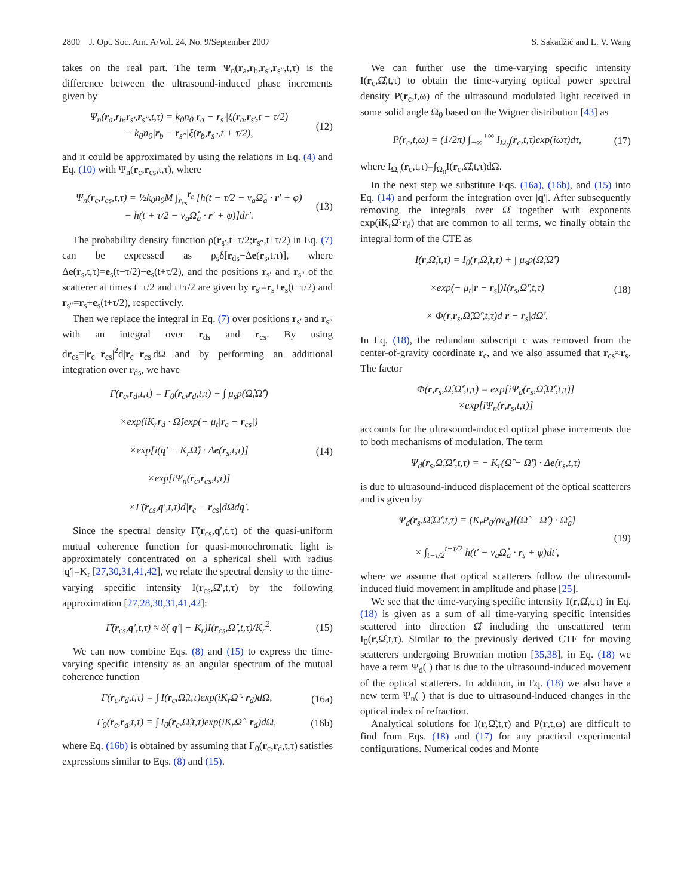2800 J. Opt. Soc. Am. A/Vol. 24, No. 9/September 2007 S. Sakadžić and L. V. Wang
takes on the real part. The term Ψ<sub>n</sub>(r<sub>a</sub>,r<sub>b</sub>,r<sub>s′</sub>,r<sub>s″</sub>,t,τ) is the difference between the ultrasound-induced phase increments given by
Ψ<sub>n</sub>(r<sub>a</sub>,r<sub>b</sub>,r<sub>s′</sub>,r<sub>s″</sub>,t,τ) = k<sub>0</sub>n<sub>0</sub>|r<sub>a</sub> − r<sub>s′</sub>|ξ(r<sub>a</sub>,r<sub>s′</sub>,t − τ/2)
− k<sub>0</sub>n<sub>0</sub>|r<sub>b</sub> − r<sub>s″</sub>|ξ(r<sub>b</sub>,r<sub>s″</sub>,t + τ/2), (12)
and it could be approximated by using the relations in Eq. (4) and Eq. (10) with Ψ<sub>n</sub>(r<sub>c</sub>,r<sub>cs</sub>,t,τ), where
Ψ<sub>n</sub>(r<sub>c</sub>,r<sub>cs</sub>,t,τ) = ½k<sub>0</sub>n<sub>0</sub>M ∫<sub>r<sub>cs</sub></sub><sup>r<sub>c</sub></sup> [h(t − τ/2 − v<sub>a</sub>Ω̂<sub>a</sub> · r′ + φ)
− h(t + τ/2 − v<sub>a</sub>Ω̂<sub>a</sub> · r′ + φ)]dr′. (13)
The probability density function ρ(r<sub>s′</sub>,t−τ/2;r<sub>s″</sub>,t+τ/2) in Eq. (7) can be expressed as ρ<sub>s</sub>δ[r<sub>ds</sub>−Δe(r<sub>s</sub>,t,τ)], where Δe(r<sub>s</sub>,t,τ)=e<sub>s</sub>(t−τ/2)−e<sub>s</sub>(t+τ/2), and the positions r<sub>s′</sub> and r<sub>s″</sub> of the scatterer at times t−τ/2 and t+τ/2 are given by r<sub>s′</sub>=r<sub>s</sub>+e<sub>s</sub>(t−τ/2) and r<sub>s″</sub>=r<sub>s</sub>+e<sub>s</sub>(t+τ/2), respectively.
Then we replace the integral in Eq. (7) over positions r<sub>s′</sub> and r<sub>s″</sub> with an integral over r<sub>ds</sub> and r<sub>cs</sub>. By using dr<sub>cs</sub>=|r<sub>c</sub>−r<sub>cs</sub>|<sup>2</sup>d|r<sub>c</sub>−r<sub>cs</sub>|dΩ and by performing an additional integration over r<sub>ds</sub>, we have
Γ(r<sub>c</sub>,r<sub>d</sub>,t,τ) = Γ<sub>0</sub>(r<sub>c</sub>,r<sub>d</sub>,t,τ) + ∫ μ<sub>s</sub>p(Ω̂,Ω̂′)
×exp(iK<sub>r</sub>r<sub>d</sub> · Ω̂)exp(− μ<sub>t</sub>|r<sub>c</sub> − r<sub>cs</sub>|)
×exp[i(q′ − K<sub>r</sub>Ω̂) · Δe(r<sub>s</sub>,t,τ)]
×exp[iΨ<sub>n</sub>(r<sub>c</sub>,r<sub>cs</sub>,t,τ)]
×Γ̃(r<sub>cs</sub>,q′,t,τ)d|r<sub>c</sub> − r<sub>cs</sub>|dΩdq′. (14)
Since the spectral density Γ̃(r<sub>cs</sub>,q′,t,τ) of the quasi-uniform mutual coherence function for quasi-monochromatic light is approximately concentrated on a spherical shell with radius |q′|=K<sub>r</sub> [27,30,31,41,42], we relate the spectral density to the time-varying specific intensity I(r<sub>cs</sub>,Ω̂′,t,τ) by the following approximation [27,28,30,31,41,42]:
Γ̃(r<sub>cs</sub>,q′,t,τ) ≈ δ(|q′| − K<sub>r</sub>)I(r<sub>cs</sub>,Ω̂′,t,τ)/K<sub>r</sub><sup>2</sup>. (15)
We can now combine Eqs. (8) and (15) to express the time-varying specific intensity as an angular spectrum of the mutual coherence function
Γ(r<sub>c</sub>,r<sub>d</sub>,t,τ) = ∫ I(r<sub>c</sub>,Ω̂,t,τ)exp(iK<sub>r</sub>Ω̂ · r<sub>d</sub>)dΩ, (16a)
Γ<sub>0</sub>(r<sub>c</sub>,r<sub>d</sub>,t,τ) = ∫ I<sub>0</sub>(r<sub>c</sub>,Ω̂,t,τ)exp(iK<sub>r</sub>Ω̂ · r<sub>d</sub>)dΩ, (16b)
where Eq. (16b) is obtained by assuming that Γ<sub>0</sub>(r<sub>c</sub>,r<sub>d</sub>,t,τ) satisfies expressions similar to Eqs. (8) and (15).
We can further use the time-varying specific intensity I(r<sub>c</sub>,Ω̂,t,τ) to obtain the time-varying optical power spectral density P(r<sub>c</sub>,t,ω) of the ultrasound modulated light received in some solid angle Ω<sub>0</sub> based on the Wigner distribution [43] as
P(r<sub>c</sub>,t,ω) = (1/2π) ∫<sub>−∞</sub><sup>+∞</sup> I<sub>Ω<sub>0</sub></sub>(r<sub>c</sub>,t,τ)exp(iωτ)dτ, (17)
where I<sub>Ω<sub>0</sub></sub>(r<sub>c</sub>,t,τ)=∫<sub>Ω<sub>0</sub></sub>I(r<sub>c</sub>,Ω̂,t,τ)dΩ.
In the next step we substitute Eqs. (16a), (16b), and (15) into Eq. (14) and perform the integration over |q′|. After subsequently removing the integrals over Ω̂ together with exponents exp(iK<sub>r</sub>Ω̂·r<sub>d</sub>) that are common to all terms, we finally obtain the integral form of the CTE as
I(r,Ω̂,t,τ) = I<sub>0</sub>(r,Ω̂,t,τ) + ∫ μ<sub>s</sub>p(Ω̂,Ω̂′)
×exp(− μ<sub>t</sub>|r − r<sub>s</sub>|)I(r<sub>s</sub>,Ω̂′,t,τ)
× Φ(r,r<sub>s</sub>,Ω̂,Ω̂′,t,τ)d|r − r<sub>s</sub>|dΩ′. (18)
In Eq. (18), the redundant subscript c was removed from the center-of-gravity coordinate r<sub>c</sub>, and we also assumed that r<sub>cs</sub>≈r<sub>s</sub>. The factor
Φ(r,r<sub>s</sub>,Ω̂,Ω̂′,t,τ) = exp[iΨ<sub>d</sub>(r<sub>s</sub>,Ω̂,Ω̂′,t,τ)]
×exp[iΨ<sub>n</sub>(r,r<sub>s</sub>,t,τ)]
accounts for the ultrasound-induced optical phase increments due to both mechanisms of modulation. The term
Ψ<sub>d</sub>(r<sub>s</sub>,Ω̂,Ω̂′,t,τ) = − K<sub>r</sub>(Ω̂ − Ω̂′) · Δe(r<sub>s</sub>,t,τ)
is due to ultrasound-induced displacement of the optical scatterers and is given by
Ψ<sub>d</sub>(r<sub>s</sub>,Ω̂,Ω̂′,t,τ) = (K<sub>r</sub>P<sub>0</sub>/ρv<sub>a</sub>)[(Ω̂ − Ω̂′) · Ω̂<sub>a</sub>]
× ∫<sub>t−τ/2</sub><sup>t+τ/2</sup> h(t′ − v<sub>a</sub>Ω̂<sub>a</sub> · r<sub>s</sub> + φ)dt′, (19)
where we assume that optical scatterers follow the ultrasound-induced fluid movement in amplitude and phase [25].
We see that the time-varying specific intensity I(r,Ω̂,t,τ) in Eq. (18) is given as a sum of all time-varying specific intensities scattered into direction Ω̂ including the unscattered term I<sub>0</sub>(r,Ω̂,t,τ). Similar to the previously derived CTE for moving scatterers undergoing Brownian motion [35,38], in Eq. (18) we have a term Ψ<sub>d</sub>( ) that is due to the ultrasound-induced movement of the optical scatterers. In addition, in Eq. (18) we also have a new term Ψ<sub>n</sub>( ) that is due to ultrasound-induced changes in the optical index of refraction.
Analytical solutions for I(r,Ω̂,t,τ) and P(r,t,ω) are difficult to find from Eqs. (18) and (17) for any practical experimental configurations. Numerical codes and Monte